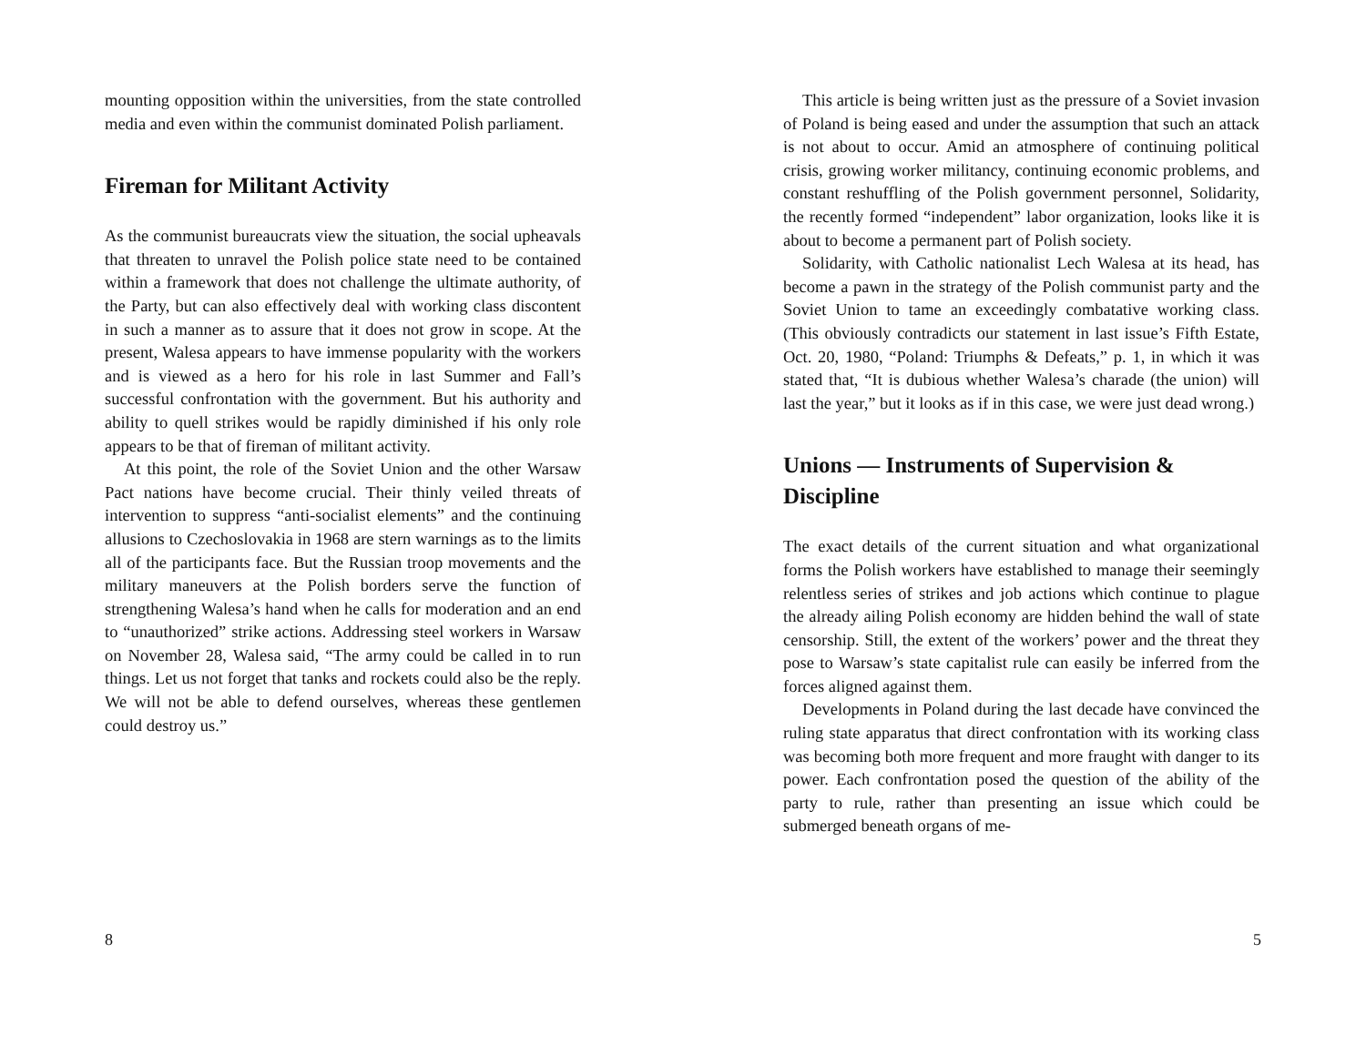mounting opposition within the universities, from the state controlled media and even within the communist dominated Polish parliament.
Fireman for Militant Activity
As the communist bureaucrats view the situation, the social upheavals that threaten to unravel the Polish police state need to be contained within a framework that does not challenge the ultimate authority, of the Party, but can also effectively deal with working class discontent in such a manner as to assure that it does not grow in scope. At the present, Walesa appears to have immense popularity with the workers and is viewed as a hero for his role in last Summer and Fall’s successful confrontation with the government. But his authority and ability to quell strikes would be rapidly diminished if his only role appears to be that of fireman of militant activity.
At this point, the role of the Soviet Union and the other Warsaw Pact nations have become crucial. Their thinly veiled threats of intervention to suppress “anti-socialist elements” and the continuing allusions to Czechoslovakia in 1968 are stern warnings as to the limits all of the participants face. But the Russian troop movements and the military maneuvers at the Polish borders serve the function of strengthening Walesa’s hand when he calls for moderation and an end to “unauthorized” strike actions. Addressing steel workers in Warsaw on November 28, Walesa said, “The army could be called in to run things. Let us not forget that tanks and rockets could also be the reply. We will not be able to defend ourselves, whereas these gentlemen could destroy us.”
8
This article is being written just as the pressure of a Soviet invasion of Poland is being eased and under the assumption that such an attack is not about to occur. Amid an atmosphere of continuing political crisis, growing worker militancy, continuing economic problems, and constant reshuffling of the Polish government personnel, Solidarity, the recently formed “independent” labor organization, looks like it is about to become a permanent part of Polish society.
Solidarity, with Catholic nationalist Lech Walesa at its head, has become a pawn in the strategy of the Polish communist party and the Soviet Union to tame an exceedingly combatative working class. (This obviously contradicts our statement in last issue’s Fifth Estate, Oct. 20, 1980, “Poland: Triumphs & Defeats,” p. 1, in which it was stated that, “It is dubious whether Walesa’s charade (the union) will last the year,” but it looks as if in this case, we were just dead wrong.)
Unions — Instruments of Supervision & Discipline
The exact details of the current situation and what organizational forms the Polish workers have established to manage their seemingly relentless series of strikes and job actions which continue to plague the already ailing Polish economy are hidden behind the wall of state censorship. Still, the extent of the workers’ power and the threat they pose to Warsaw’s state capitalist rule can easily be inferred from the forces aligned against them.
Developments in Poland during the last decade have convinced the ruling state apparatus that direct confrontation with its working class was becoming both more frequent and more fraught with danger to its power. Each confrontation posed the question of the ability of the party to rule, rather than presenting an issue which could be submerged beneath organs of me-
5